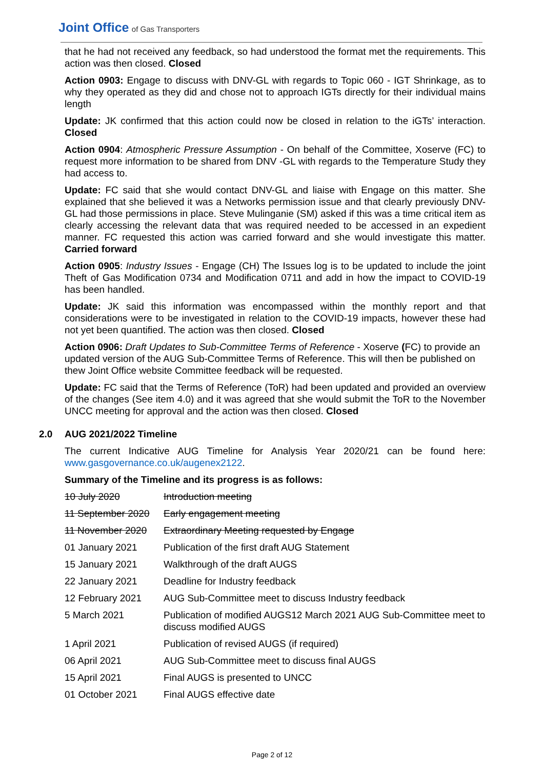Joint Office of Gas Transporters
that he had not received any feedback, so had understood the format met the requirements. This action was then closed. Closed
Action 0903: Engage to discuss with DNV-GL with regards to Topic 060 - IGT Shrinkage, as to why they operated as they did and chose not to approach IGTs directly for their individual mains length
Update: JK confirmed that this action could now be closed in relation to the iGTs’ interaction. Closed
Action 0904: Atmospheric Pressure Assumption - On behalf of the Committee, Xoserve (FC) to request more information to be shared from DNV -GL with regards to the Temperature Study they had access to.
Update: FC said that she would contact DNV-GL and liaise with Engage on this matter. She explained that she believed it was a Networks permission issue and that clearly previously DNV-GL had those permissions in place. Steve Mulinganie (SM) asked if this was a time critical item as clearly accessing the relevant data that was required needed to be accessed in an expedient manner. FC requested this action was carried forward and she would investigate this matter. Carried forward
Action 0905: Industry Issues - Engage (CH) The Issues log is to be updated to include the joint Theft of Gas Modification 0734 and Modification 0711 and add in how the impact to COVID-19 has been handled.
Update: JK said this information was encompassed within the monthly report and that considerations were to be investigated in relation to the COVID-19 impacts, however these had not yet been quantified. The action was then closed. Closed
Action 0906: Draft Updates to Sub-Committee Terms of Reference - Xoserve (FC) to provide an updated version of the AUG Sub-Committee Terms of Reference. This will then be published on thew Joint Office website Committee feedback will be requested.
Update: FC said that the Terms of Reference (ToR) had been updated and provided an overview of the changes (See item 4.0) and it was agreed that she would submit the ToR to the November UNCC meeting for approval and the action was then closed. Closed
2.0 AUG 2021/2022 Timeline
The current Indicative AUG Timeline for Analysis Year 2020/21 can be found here: www.gasgovernance.co.uk/augenex2122.
Summary of the Timeline and its progress is as follows:
| 10 July 2020 | Introduction meeting |
| 11 September 2020 | Early engagement meeting |
| 11 November 2020 | Extraordinary Meeting requested by Engage |
| 01 January 2021 | Publication of the first draft AUG Statement |
| 15 January 2021 | Walkthrough of the draft AUGS |
| 22 January 2021 | Deadline for Industry feedback |
| 12 February 2021 | AUG Sub-Committee meet to discuss Industry feedback |
| 5 March 2021 | Publication of modified AUGS12 March 2021 AUG Sub-Committee meet to discuss modified AUGS |
| 1 April 2021 | Publication of revised AUGS (if required) |
| 06 April 2021 | AUG Sub-Committee meet to discuss final AUGS |
| 15 April 2021 | Final AUGS is presented to UNCC |
| 01 October 2021 | Final AUGS effective date |
Page 2 of 12